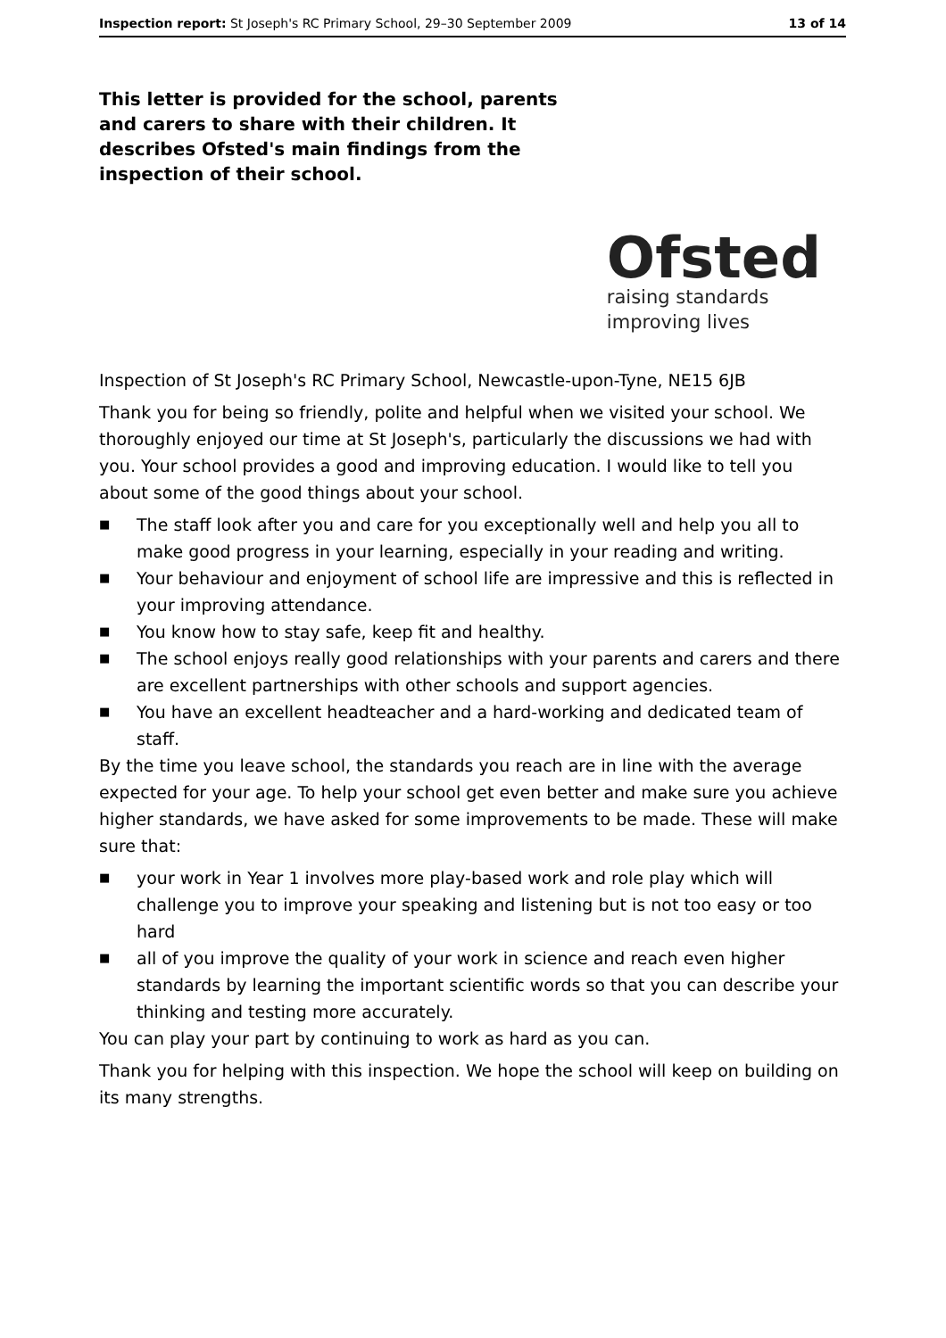Inspection report: St Joseph's RC Primary School, 29–30 September 2009 13 of 14
This letter is provided for the school, parents and carers to share with their children. It describes Ofsted's main findings from the inspection of their school.
Ofsted
raising standards
improving lives
Inspection of St Joseph's RC Primary School, Newcastle-upon-Tyne, NE15 6JB
Thank you for being so friendly, polite and helpful when we visited your school. We thoroughly enjoyed our time at St Joseph's, particularly the discussions we had with you. Your school provides a good and improving education. I would like to tell you about some of the good things about your school.
■ The staff look after you and care for you exceptionally well and help you all to make good progress in your learning, especially in your reading and writing.
■ Your behaviour and enjoyment of school life are impressive and this is reflected in your improving attendance.
■ You know how to stay safe, keep fit and healthy.
■ The school enjoys really good relationships with your parents and carers and there are excellent partnerships with other schools and support agencies.
■ You have an excellent headteacher and a hard-working and dedicated team of staff.
By the time you leave school, the standards you reach are in line with the average expected for your age. To help your school get even better and make sure you achieve higher standards, we have asked for some improvements to be made. These will make sure that:
■ your work in Year 1 involves more play-based work and role play which will challenge you to improve your speaking and listening but is not too easy or too hard
■ all of you improve the quality of your work in science and reach even higher standards by learning the important scientific words so that you can describe your thinking and testing more accurately.
You can play your part by continuing to work as hard as you can.
Thank you for helping with this inspection. We hope the school will keep on building on its many strengths.